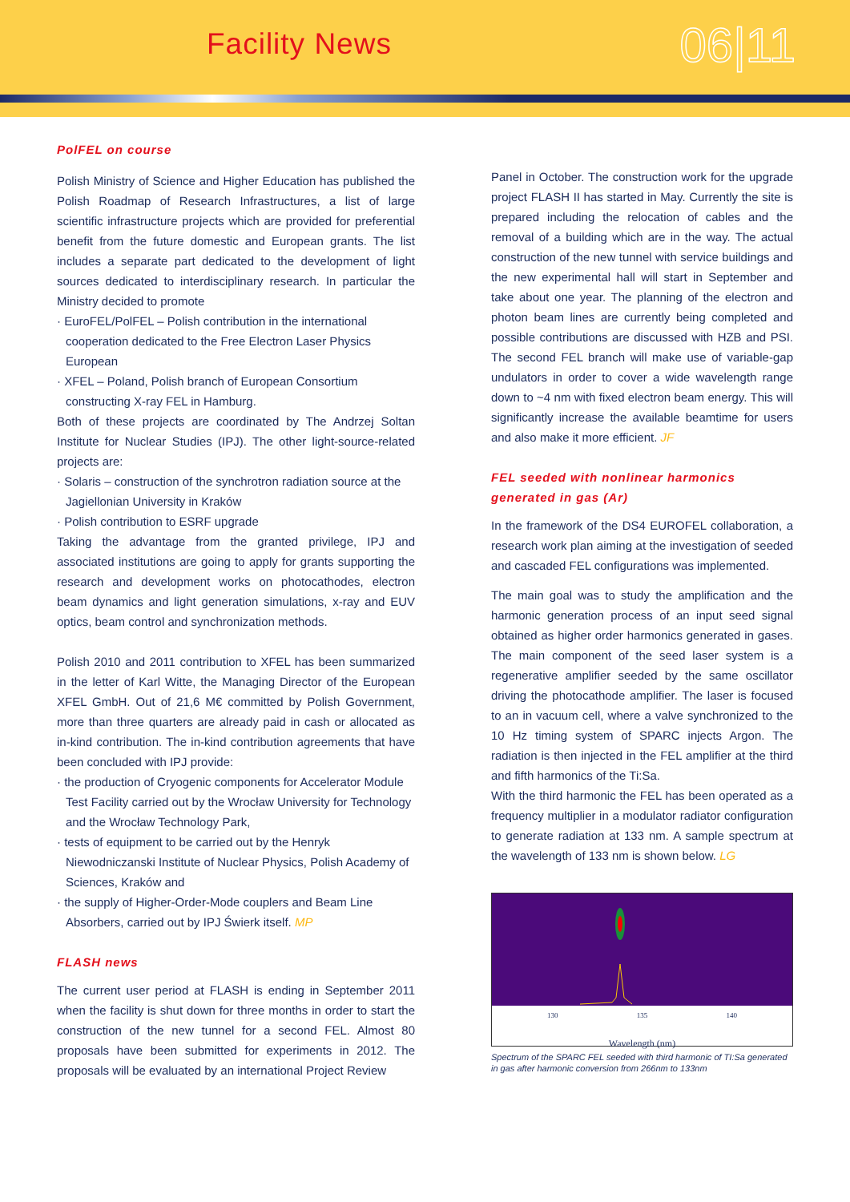Facility News 06|11
PolFEL on course
Polish Ministry of Science and Higher Education has published the Polish Roadmap of Research Infrastructures, a list of large scientific infrastructure projects which are provided for preferential benefit from the future domestic and European grants. The list includes a separate part dedicated to the development of light sources dedicated to interdisciplinary research. In particular the Ministry decided to promote
· EuroFEL/PolFEL – Polish contribution in the international cooperation dedicated to the Free Electron Laser Physics European
· XFEL – Poland, Polish branch of European Consortium constructing X-ray FEL in Hamburg.
Both of these projects are coordinated by The Andrzej Soltan Institute for Nuclear Studies (IPJ). The other light-source-related projects are:
· Solaris – construction of the synchrotron radiation source at the Jagiellonian University in Kraków
· Polish contribution to ESRF upgrade
Taking the advantage from the granted privilege, IPJ and associated institutions are going to apply for grants supporting the research and development works on photocathodes, electron beam dynamics and light generation simulations, x-ray and EUV optics, beam control and synchronization methods.
Polish 2010 and 2011 contribution to XFEL has been summarized in the letter of Karl Witte, the Managing Director of the European XFEL GmbH. Out of 21,6 M€ committed by Polish Government, more than three quarters are already paid in cash or allocated as in-kind contribution. The in-kind contribution agreements that have been concluded with IPJ provide:
· the production of Cryogenic components for Accelerator Module Test Facility carried out by the Wrocław University for Technology and the Wrocław Technology Park,
· tests of equipment to be carried out by the Henryk Niewodniczanski Institute of Nuclear Physics, Polish Academy of Sciences, Kraków and
· the supply of Higher-Order-Mode couplers and Beam Line Absorbers, carried out by IPJ Świerk itself. MP
FLASH news
The current user period at FLASH is ending in September 2011 when the facility is shut down for three months in order to start the construction of the new tunnel for a second FEL. Almost 80 proposals have been submitted for experiments in 2012. The proposals will be evaluated by an international Project Review
Panel in October. The construction work for the upgrade project FLASH II has started in May. Currently the site is prepared including the relocation of cables and the removal of a building which are in the way. The actual construction of the new tunnel with service buildings and the new experimental hall will start in September and take about one year. The planning of the electron and photon beam lines are currently being completed and possible contributions are discussed with HZB and PSI. The second FEL branch will make use of variable-gap undulators in order to cover a wide wavelength range down to ~4 nm with fixed electron beam energy. This will significantly increase the available beamtime for users and also make it more efficient. JF
FEL seeded with nonlinear harmonics generated in gas (Ar)
In the framework of the DS4 EUROFEL collaboration, a research work plan aiming at the investigation of seeded and cascaded FEL configurations was implemented.
The main goal was to study the amplification and the harmonic generation process of an input seed signal obtained as higher order harmonics generated in gases. The main component of the seed laser system is a regenerative amplifier seeded by the same oscillator driving the photocathode amplifier. The laser is focused to an in vacuum cell, where a valve synchronized to the 10 Hz timing system of SPARC injects Argon. The radiation is then injected in the FEL amplifier at the third and fifth harmonics of the Ti:Sa.
With the third harmonic the FEL has been operated as a frequency multiplier in a modulator radiator configuration to generate radiation at 133 nm. A sample spectrum at the wavelength of 133 nm is shown below. LG
130 135 140
Wavelength (nm)
Spectrum of the SPARC FEL seeded with third harmonic of TI:Sa generated in gas after harmonic conversion from 266nm to 133nm